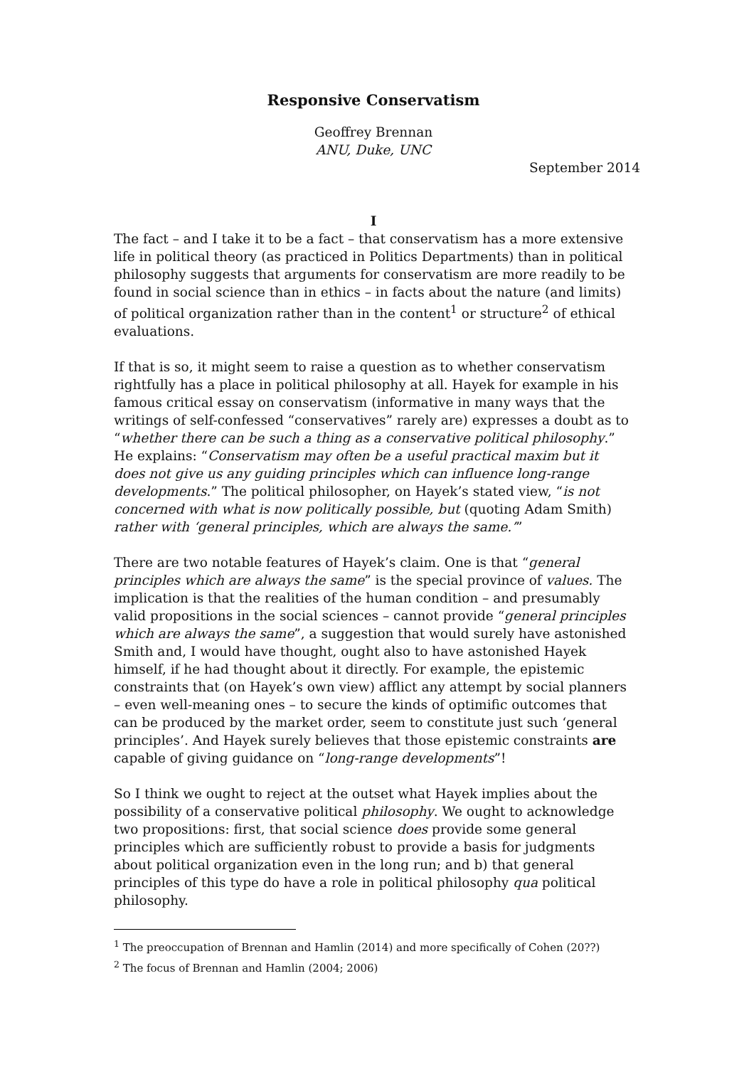Responsive Conservatism
Geoffrey Brennan
ANU, Duke, UNC
September 2014
I
The fact – and I take it to be a fact – that conservatism has a more extensive life in political theory (as practiced in Politics Departments) than in political philosophy suggests that arguments for conservatism are more readily to be found in social science than in ethics – in facts about the nature (and limits) of political organization rather than in the content<sup>1</sup> or structure<sup>2</sup> of ethical evaluations.
If that is so, it might seem to raise a question as to whether conservatism rightfully has a place in political philosophy at all. Hayek for example in his famous critical essay on conservatism (informative in many ways that the writings of self-confessed “conservatives” rarely are) expresses a doubt as to “whether there can be such a thing as a conservative political philosophy.” He explains: “Conservatism may often be a useful practical maxim but it does not give us any guiding principles which can influence long-range developments.” The political philosopher, on Hayek’s stated view, “is not concerned with what is now politically possible, but (quoting Adam Smith) rather with ‘general principles, which are always the same.’”
There are two notable features of Hayek’s claim. One is that “general principles which are always the same” is the special province of values. The implication is that the realities of the human condition – and presumably valid propositions in the social sciences – cannot provide “general principles which are always the same”, a suggestion that would surely have astonished Smith and, I would have thought, ought also to have astonished Hayek himself, if he had thought about it directly. For example, the epistemic constraints that (on Hayek’s own view) afflict any attempt by social planners – even well-meaning ones – to secure the kinds of optimific outcomes that can be produced by the market order, seem to constitute just such ‘general principles’. And Hayek surely believes that those epistemic constraints are capable of giving guidance on “long-range developments”!
So I think we ought to reject at the outset what Hayek implies about the possibility of a conservative political philosophy. We ought to acknowledge two propositions: first, that social science does provide some general principles which are sufficiently robust to provide a basis for judgments about political organization even in the long run; and b) that general principles of this type do have a role in political philosophy qua political philosophy.
<sup>1</sup> The preoccupation of Brennan and Hamlin (2014) and more specifically of Cohen (20??)
<sup>2</sup> The focus of Brennan and Hamlin (2004; 2006)